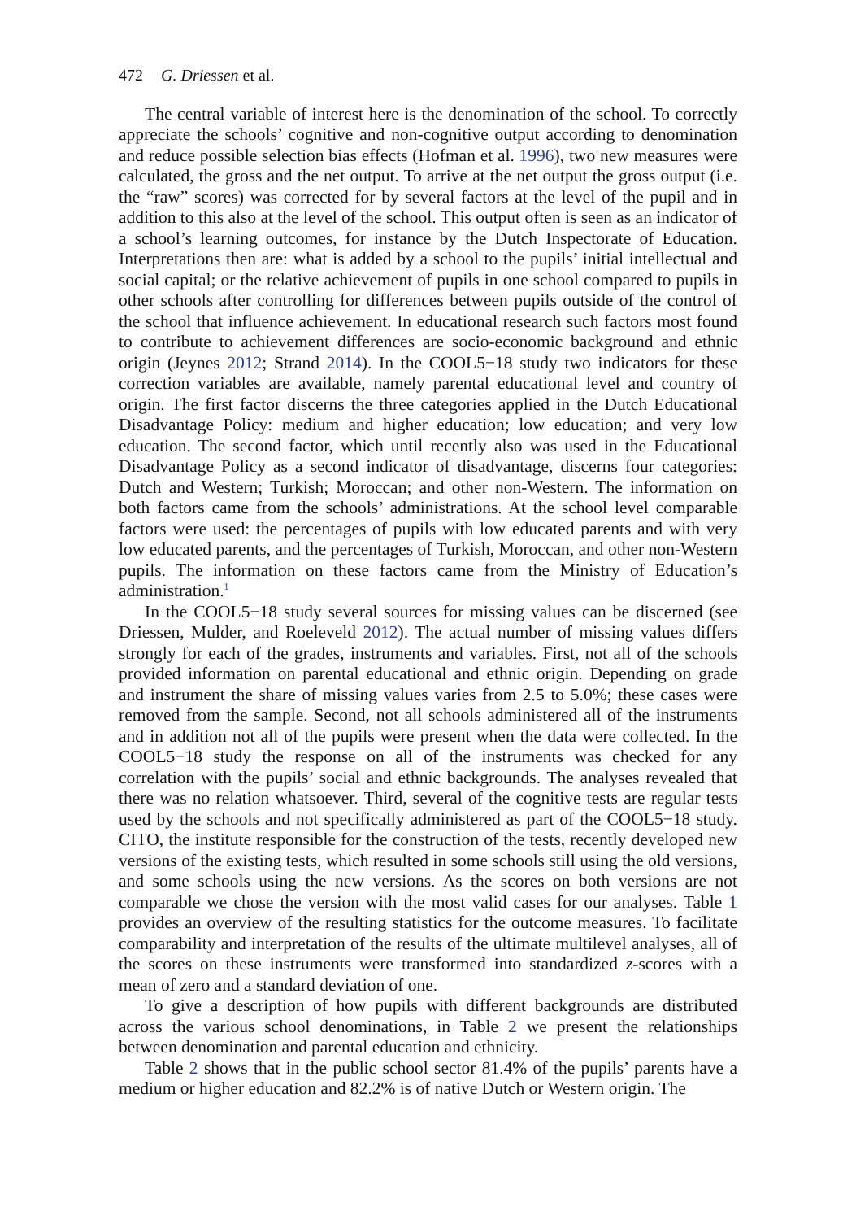472 G. Driessen et al.
The central variable of interest here is the denomination of the school. To correctly appreciate the schools’ cognitive and non-cognitive output according to denomination and reduce possible selection bias effects (Hofman et al. 1996), two new measures were calculated, the gross and the net output. To arrive at the net output the gross output (i.e. the “raw” scores) was corrected for by several factors at the level of the pupil and in addition to this also at the level of the school. This output often is seen as an indicator of a school’s learning outcomes, for instance by the Dutch Inspectorate of Education. Interpretations then are: what is added by a school to the pupils’ initial intellectual and social capital; or the relative achievement of pupils in one school compared to pupils in other schools after controlling for differences between pupils outside of the control of the school that influence achievement. In educational research such factors most found to contribute to achievement differences are socio-economic background and ethnic origin (Jeynes 2012; Strand 2014). In the COOL5−18 study two indicators for these correction variables are available, namely parental educational level and country of origin. The first factor discerns the three categories applied in the Dutch Educational Disadvantage Policy: medium and higher education; low education; and very low education. The second factor, which until recently also was used in the Educational Disadvantage Policy as a second indicator of disadvantage, discerns four categories: Dutch and Western; Turkish; Moroccan; and other non-Western. The information on both factors came from the schools’ administrations. At the school level comparable factors were used: the percentages of pupils with low educated parents and with very low educated parents, and the percentages of Turkish, Moroccan, and other non-Western pupils. The information on these factors came from the Ministry of Education’s administration.<sup>1</sup>
In the COOL5−18 study several sources for missing values can be discerned (see Driessen, Mulder, and Roeleveld 2012). The actual number of missing values differs strongly for each of the grades, instruments and variables. First, not all of the schools provided information on parental educational and ethnic origin. Depending on grade and instrument the share of missing values varies from 2.5 to 5.0%; these cases were removed from the sample. Second, not all schools administered all of the instruments and in addition not all of the pupils were present when the data were collected. In the COOL5−18 study the response on all of the instruments was checked for any correlation with the pupils’ social and ethnic backgrounds. The analyses revealed that there was no relation whatsoever. Third, several of the cognitive tests are regular tests used by the schools and not specifically administered as part of the COOL5−18 study. CITO, the institute responsible for the construction of the tests, recently developed new versions of the existing tests, which resulted in some schools still using the old versions, and some schools using the new versions. As the scores on both versions are not comparable we chose the version with the most valid cases for our analyses. Table 1 provides an overview of the resulting statistics for the outcome measures. To facilitate comparability and interpretation of the results of the ultimate multilevel analyses, all of the scores on these instruments were transformed into standardized z-scores with a mean of zero and a standard deviation of one.
To give a description of how pupils with different backgrounds are distributed across the various school denominations, in Table 2 we present the relationships between denomination and parental education and ethnicity.
Table 2 shows that in the public school sector 81.4% of the pupils’ parents have a medium or higher education and 82.2% is of native Dutch or Western origin. The